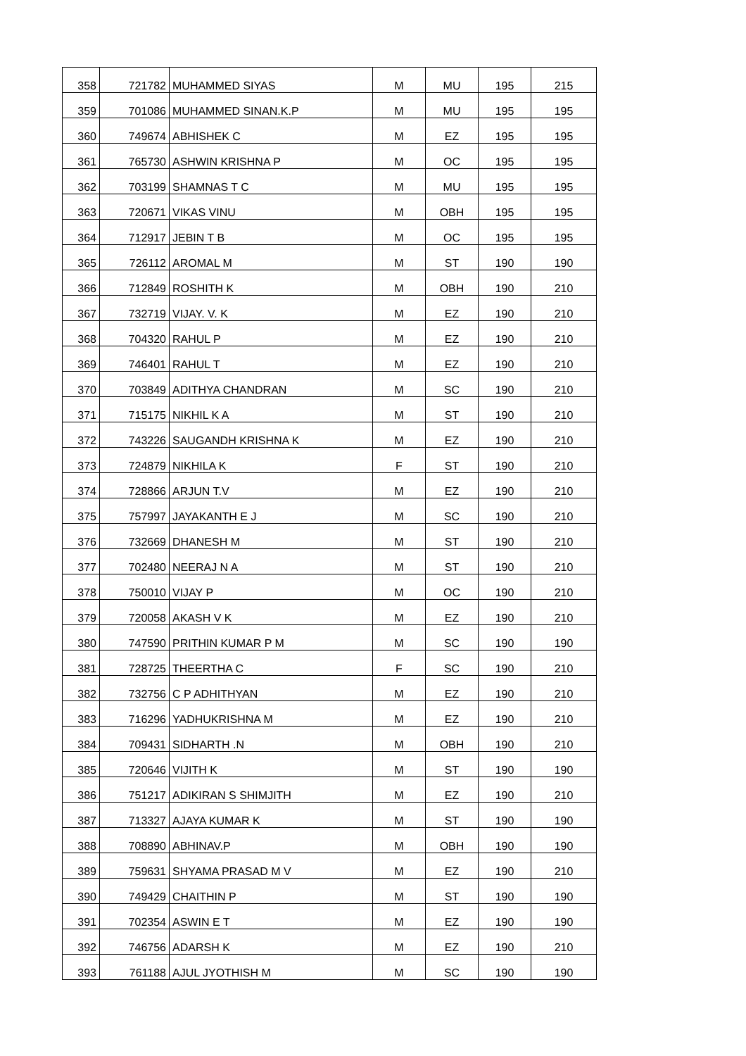| 358 | 721782 | MUHAMMED SIYAS | M | MU | 195 | 215 |
| 359 | 701086 | MUHAMMED SINAN.K.P | M | MU | 195 | 195 |
| 360 | 749674 | ABHISHEK C | M | EZ | 195 | 195 |
| 361 | 765730 | ASHWIN KRISHNA P | M | OC | 195 | 195 |
| 362 | 703199 | SHAMNAS T C | M | MU | 195 | 195 |
| 363 | 720671 | VIKAS VINU | M | OBH | 195 | 195 |
| 364 | 712917 | JEBIN T B | M | OC | 195 | 195 |
| 365 | 726112 | AROMAL M | M | ST | 190 | 190 |
| 366 | 712849 | ROSHITH K | M | OBH | 190 | 210 |
| 367 | 732719 | VIJAY. V. K | M | EZ | 190 | 210 |
| 368 | 704320 | RAHUL P | M | EZ | 190 | 210 |
| 369 | 746401 | RAHUL T | M | EZ | 190 | 210 |
| 370 | 703849 | ADITHYA CHANDRAN | M | SC | 190 | 210 |
| 371 | 715175 | NIKHIL K A | M | ST | 190 | 210 |
| 372 | 743226 | SAUGANDH KRISHNA K | M | EZ | 190 | 210 |
| 373 | 724879 | NIKHILA K | F | ST | 190 | 210 |
| 374 | 728866 | ARJUN T.V | M | EZ | 190 | 210 |
| 375 | 757997 | JAYAKANTH E J | M | SC | 190 | 210 |
| 376 | 732669 | DHANESH M | M | ST | 190 | 210 |
| 377 | 702480 | NEERAJ N A | M | ST | 190 | 210 |
| 378 | 750010 | VIJAY P | M | OC | 190 | 210 |
| 379 | 720058 | AKASH V K | M | EZ | 190 | 210 |
| 380 | 747590 | PRITHIN KUMAR P M | M | SC | 190 | 190 |
| 381 | 728725 | THEERTHA C | F | SC | 190 | 210 |
| 382 | 732756 | C P ADHITHYAN | M | EZ | 190 | 210 |
| 383 | 716296 | YADHUKRISHNA M | M | EZ | 190 | 210 |
| 384 | 709431 | SIDHARTH .N | M | OBH | 190 | 210 |
| 385 | 720646 | VIJITH K | M | ST | 190 | 190 |
| 386 | 751217 | ADIKIRAN S SHIMJITH | M | EZ | 190 | 210 |
| 387 | 713327 | AJAYA KUMAR K | M | ST | 190 | 190 |
| 388 | 708890 | ABHINAV.P | M | OBH | 190 | 190 |
| 389 | 759631 | SHYAMA PRASAD M V | M | EZ | 190 | 210 |
| 390 | 749429 | CHAITHIN P | M | ST | 190 | 190 |
| 391 | 702354 | ASWIN E T | M | EZ | 190 | 190 |
| 392 | 746756 | ADARSH K | M | EZ | 190 | 210 |
| 393 | 761188 | AJUL JYOTHISH M | M | SC | 190 | 190 |